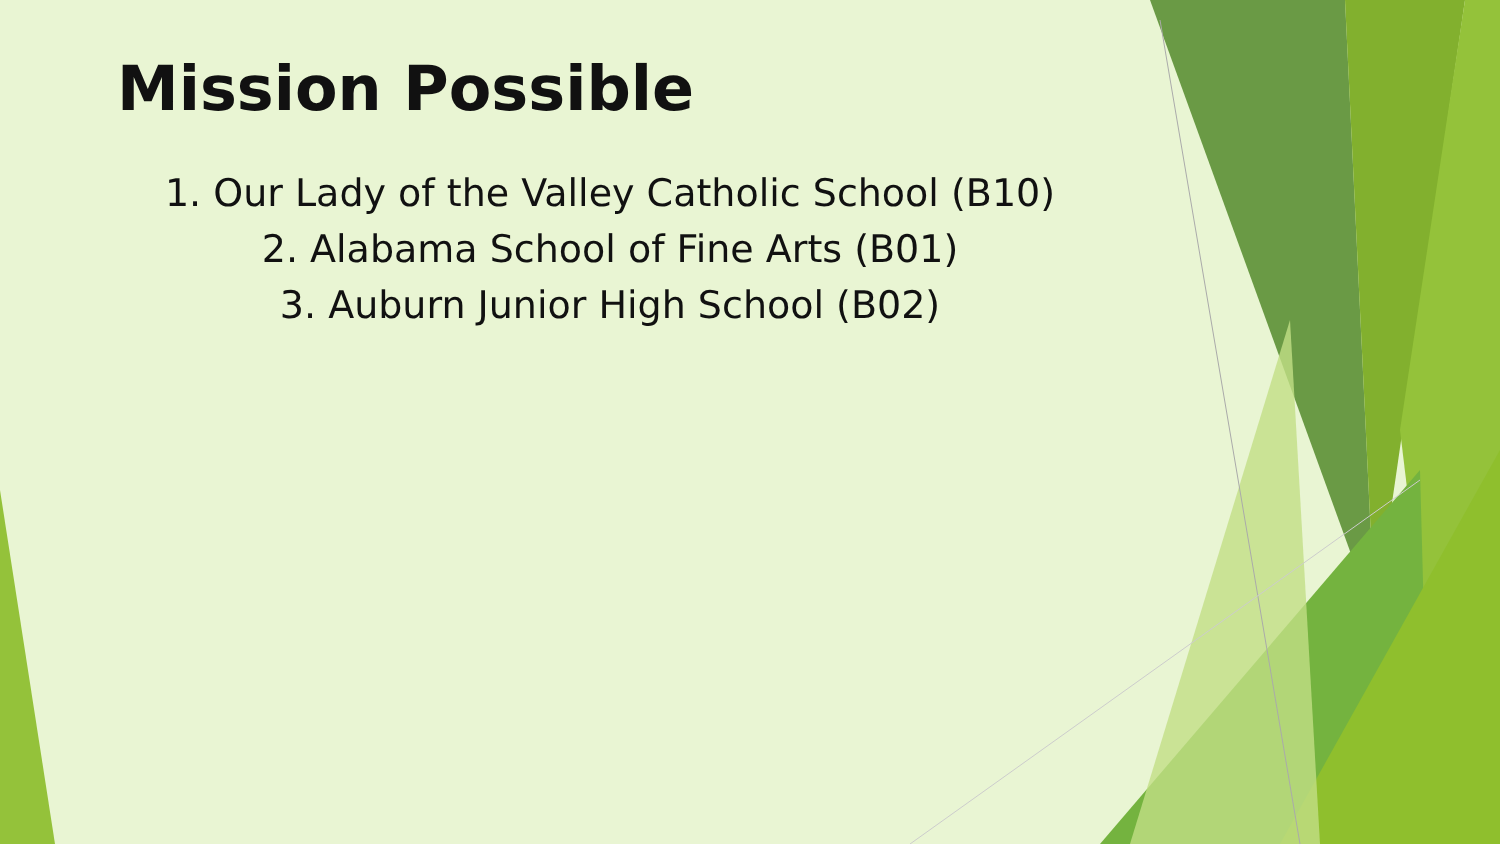Mission Possible
1. Our Lady of the Valley Catholic School (B10)
2. Alabama School of Fine Arts (B01)
3. Auburn Junior High School (B02)